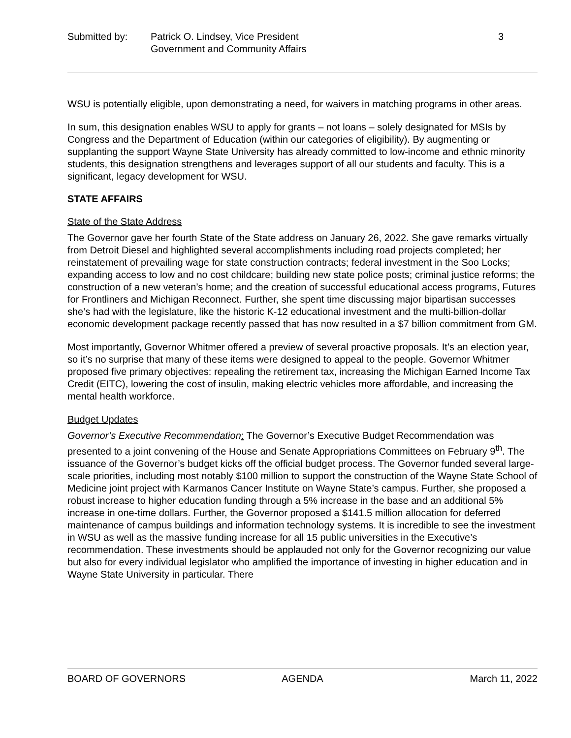Submitted by: Patrick O. Lindsey, Vice President
Government and Community Affairs
3
WSU is potentially eligible, upon demonstrating a need, for waivers in matching programs in other areas.
In sum, this designation enables WSU to apply for grants – not loans – solely designated for MSIs by Congress and the Department of Education (within our categories of eligibility). By augmenting or supplanting the support Wayne State University has already committed to low-income and ethnic minority students, this designation strengthens and leverages support of all our students and faculty. This is a significant, legacy development for WSU.
STATE AFFAIRS
State of the State Address
The Governor gave her fourth State of the State address on January 26, 2022. She gave remarks virtually from Detroit Diesel and highlighted several accomplishments including road projects completed; her reinstatement of prevailing wage for state construction contracts; federal investment in the Soo Locks; expanding access to low and no cost childcare; building new state police posts; criminal justice reforms; the construction of a new veteran’s home; and the creation of successful educational access programs, Futures for Frontliners and Michigan Reconnect. Further, she spent time discussing major bipartisan successes she’s had with the legislature, like the historic K-12 educational investment and the multi-billion-dollar economic development package recently passed that has now resulted in a $7 billion commitment from GM.
Most importantly, Governor Whitmer offered a preview of several proactive proposals. It’s an election year, so it’s no surprise that many of these items were designed to appeal to the people. Governor Whitmer proposed five primary objectives: repealing the retirement tax, increasing the Michigan Earned Income Tax Credit (EITC), lowering the cost of insulin, making electric vehicles more affordable, and increasing the mental health workforce.
Budget Updates
Governor’s Executive Recommendation: The Governor’s Executive Budget Recommendation was presented to a joint convening of the House and Senate Appropriations Committees on February 9<sup>th</sup>. The issuance of the Governor’s budget kicks off the official budget process. The Governor funded several large-scale priorities, including most notably $100 million to support the construction of the Wayne State School of Medicine joint project with Karmanos Cancer Institute on Wayne State’s campus. Further, she proposed a robust increase to higher education funding through a 5% increase in the base and an additional 5% increase in one-time dollars. Further, the Governor proposed a $141.5 million allocation for deferred maintenance of campus buildings and information technology systems. It is incredible to see the investment in WSU as well as the massive funding increase for all 15 public universities in the Executive’s recommendation. These investments should be applauded not only for the Governor recognizing our value but also for every individual legislator who amplified the importance of investing in higher education and in Wayne State University in particular. There
BOARD OF GOVERNORS AGENDA March 11, 2022